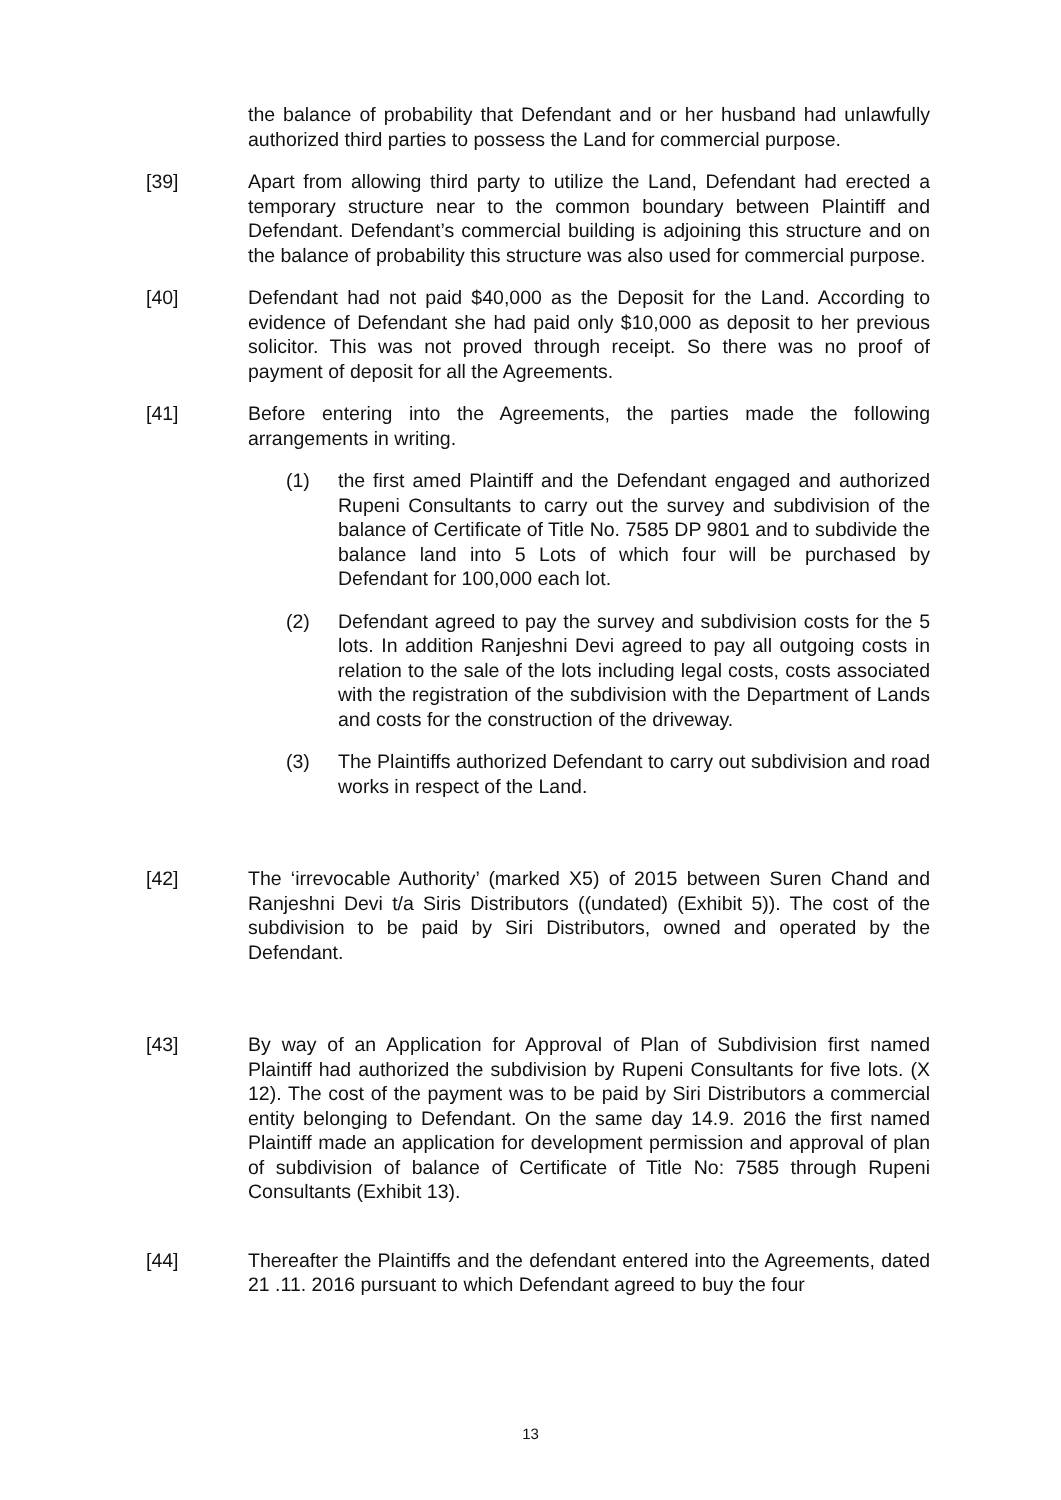the balance of probability that Defendant and or her husband had unlawfully authorized third parties to possess the Land for commercial purpose.
[39] Apart from allowing third party to utilize the Land, Defendant had erected a temporary structure near to the common boundary between Plaintiff and Defendant. Defendant’s commercial building is adjoining this structure and on the balance of probability this structure was also used for commercial purpose.
[40] Defendant had not paid $40,000 as the Deposit for the Land. According to evidence of Defendant she had paid only $10,000 as deposit to her previous solicitor. This was not proved through receipt. So there was no proof of payment of deposit for all the Agreements.
[41] Before entering into the Agreements, the parties made the following arrangements in writing.
(1) the first amed Plaintiff and the Defendant engaged and authorized Rupeni Consultants to carry out the survey and subdivision of the balance of Certificate of Title No. 7585 DP 9801 and to subdivide the balance land into 5 Lots of which four will be purchased by Defendant for 100,000 each lot.
(2) Defendant agreed to pay the survey and subdivision costs for the 5 lots. In addition Ranjeshni Devi agreed to pay all outgoing costs in relation to the sale of the lots including legal costs, costs associated with the registration of the subdivision with the Department of Lands and costs for the construction of the driveway.
(3) The Plaintiffs authorized Defendant to carry out subdivision and road works in respect of the Land.
[42] The ‘irrevocable Authority’ (marked X5) of 2015 between Suren Chand and Ranjeshni Devi t/a Siris Distributors ((undated) (Exhibit 5)). The cost of the subdivision to be paid by Siri Distributors, owned and operated by the Defendant.
[43] By way of an Application for Approval of Plan of Subdivision first named Plaintiff had authorized the subdivision by Rupeni Consultants for five lots. (X 12). The cost of the payment was to be paid by Siri Distributors a commercial entity belonging to Defendant. On the same day 14.9. 2016 the first named Plaintiff made an application for development permission and approval of plan of subdivision of balance of Certificate of Title No: 7585 through Rupeni Consultants (Exhibit 13).
[44] Thereafter the Plaintiffs and the defendant entered into the Agreements, dated 21 .11. 2016 pursuant to which Defendant agreed to buy the four
13